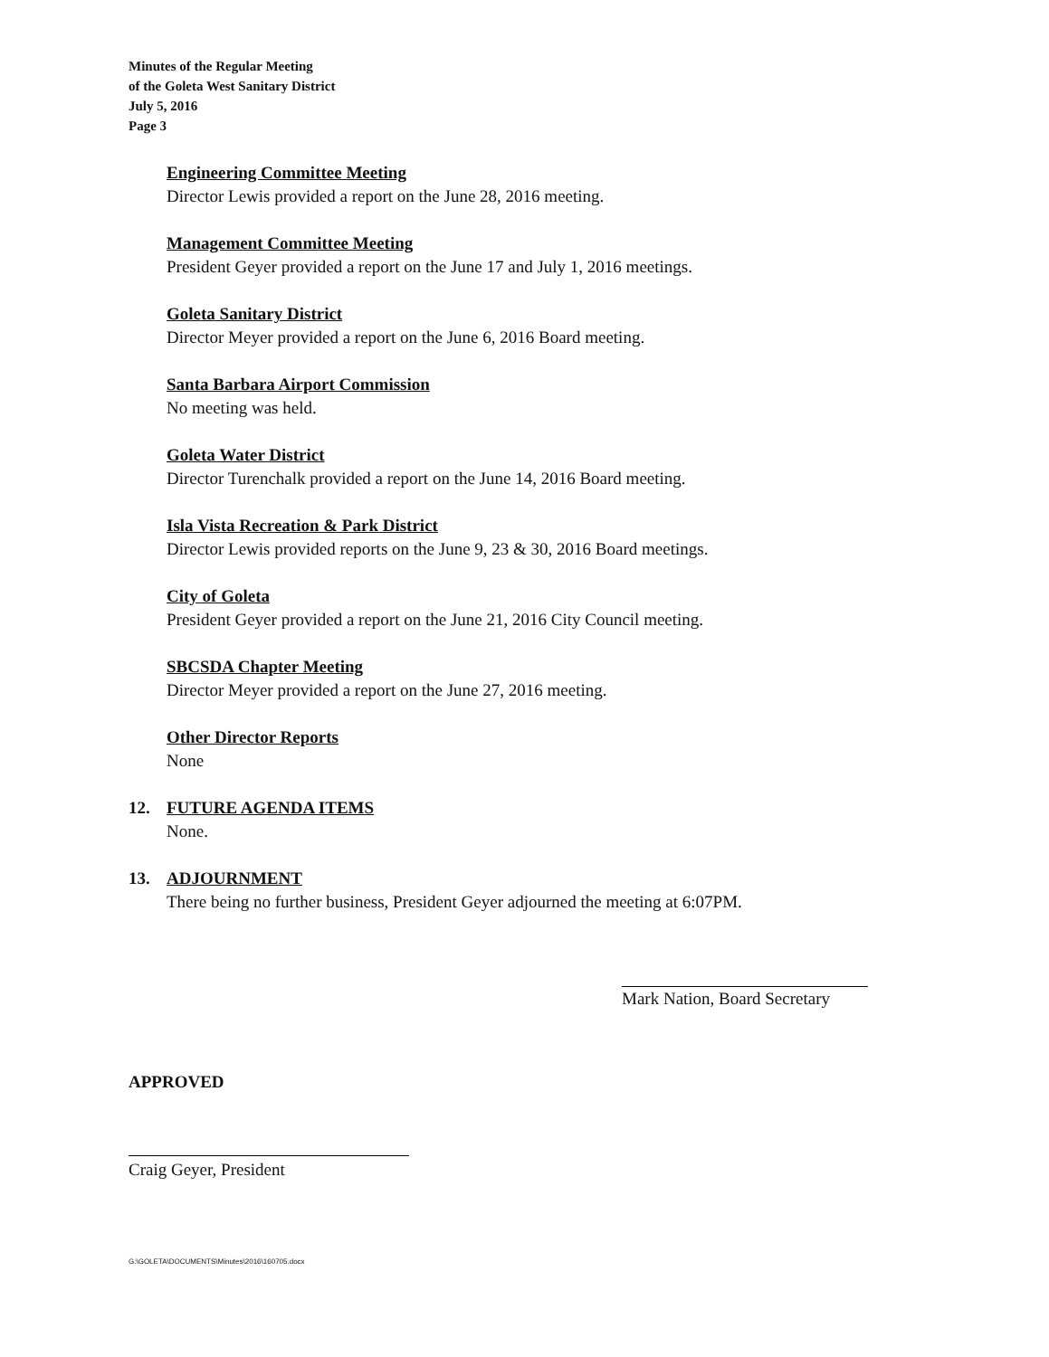Minutes of the Regular Meeting
of the Goleta West Sanitary District
July 5, 2016
Page 3
Engineering Committee Meeting
Director Lewis provided a report on the June 28, 2016 meeting.
Management Committee Meeting
President Geyer provided a report on the June 17 and July 1, 2016 meetings.
Goleta Sanitary District
Director Meyer provided a report on the June 6, 2016 Board meeting.
Santa Barbara Airport Commission
No meeting was held.
Goleta Water District
Director Turenchalk provided a report on the June 14, 2016 Board meeting.
Isla Vista Recreation & Park District
Director Lewis provided reports on the June 9, 23 & 30, 2016 Board meetings.
City of Goleta
President Geyer provided a report on the June 21, 2016 City Council meeting.
SBCSDA Chapter Meeting
Director Meyer provided a report on the June 27, 2016 meeting.
Other Director Reports
None
12. FUTURE AGENDA ITEMS
None.
13. ADJOURNMENT
There being no further business, President Geyer adjourned the meeting at 6:07PM.
Mark Nation, Board Secretary
APPROVED
Craig Geyer, President
G:\GOLETA\DOCUMENTS\Minutes\2016\160705.docx